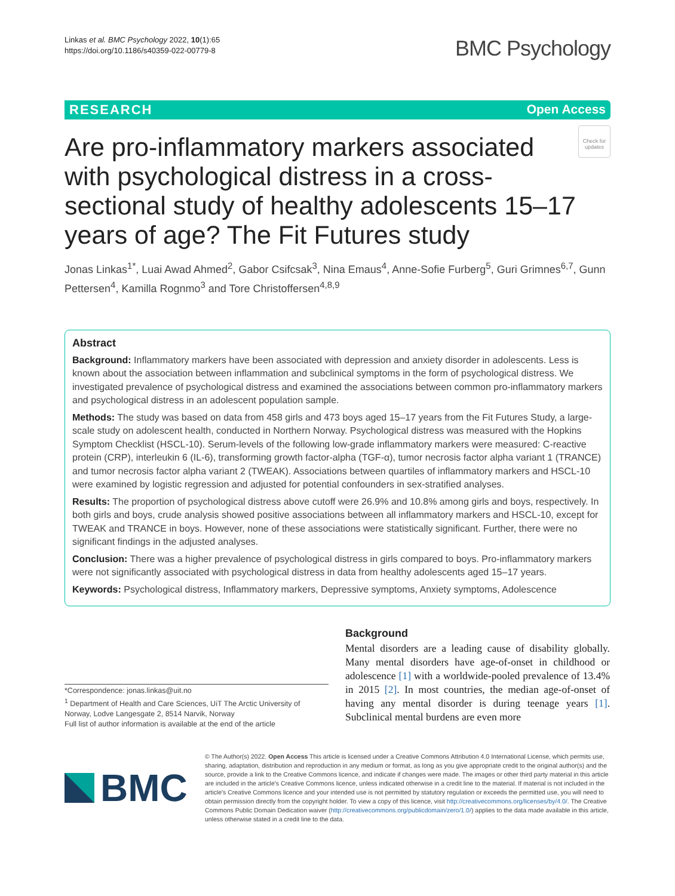Linkas et al. BMC Psychology 2022, 10(1):65
https://doi.org/10.1186/s40359-022-00779-8
BMC Psychology
RESEARCH Open Access
Are pro-inflammatory markers associated with psychological distress in a cross-sectional study of healthy adolescents 15–17 years of age? The Fit Futures study
Check for updates
Jonas Linkas<sup>1*</sup>, Luai Awad Ahmed<sup>2</sup>, Gabor Csifcsak<sup>3</sup>, Nina Emaus<sup>4</sup>, Anne-Sofie Furberg<sup>5</sup>, Guri Grimnes<sup>6,7</sup>, Gunn Pettersen<sup>4</sup>, Kamilla Rognmo<sup>3</sup> and Tore Christoffersen<sup>4,8,9</sup>
Abstract
Background: Inflammatory markers have been associated with depression and anxiety disorder in adolescents. Less is known about the association between inflammation and subclinical symptoms in the form of psychological distress. We investigated prevalence of psychological distress and examined the associations between common pro-inflammatory markers and psychological distress in an adolescent population sample.
Methods: The study was based on data from 458 girls and 473 boys aged 15–17 years from the Fit Futures Study, a large-scale study on adolescent health, conducted in Northern Norway. Psychological distress was measured with the Hopkins Symptom Checklist (HSCL-10). Serum-levels of the following low-grade inflammatory markers were measured: C-reactive protein (CRP), interleukin 6 (IL-6), transforming growth factor-alpha (TGF-α), tumor necrosis factor alpha variant 1 (TRANCE) and tumor necrosis factor alpha variant 2 (TWEAK). Associations between quartiles of inflammatory markers and HSCL-10 were examined by logistic regression and adjusted for potential confounders in sex-stratified analyses.
Results: The proportion of psychological distress above cutoff were 26.9% and 10.8% among girls and boys, respectively. In both girls and boys, crude analysis showed positive associations between all inflammatory markers and HSCL-10, except for TWEAK and TRANCE in boys. However, none of these associations were statistically significant. Further, there were no significant findings in the adjusted analyses.
Conclusion: There was a higher prevalence of psychological distress in girls compared to boys. Pro-inflammatory markers were not significantly associated with psychological distress in data from healthy adolescents aged 15–17 years.
Keywords: Psychological distress, Inflammatory markers, Depressive symptoms, Anxiety symptoms, Adolescence
*Correspondence: jonas.linkas@uit.no
<sup>1</sup> Department of Health and Care Sciences, UiT The Arctic University of Norway, Lodve Langesgate 2, 8514 Narvik, Norway
Full list of author information is available at the end of the article
Background
Mental disorders are a leading cause of disability globally. Many mental disorders have age-of-onset in childhood or adolescence [1] with a worldwide-pooled prevalence of 13.4% in 2015 [2]. In most countries, the median age-of-onset of having any mental disorder is during teenage years [1]. Subclinical mental burdens are even more
BMC
© The Author(s) 2022. Open Access This article is licensed under a Creative Commons Attribution 4.0 International License, which permits use, sharing, adaptation, distribution and reproduction in any medium or format, as long as you give appropriate credit to the original author(s) and the source, provide a link to the Creative Commons licence, and indicate if changes were made. The images or other third party material in this article are included in the article's Creative Commons licence, unless indicated otherwise in a credit line to the material. If material is not included in the article's Creative Commons licence and your intended use is not permitted by statutory regulation or exceeds the permitted use, you will need to obtain permission directly from the copyright holder. To view a copy of this licence, visit http://creativecommons.org/licenses/by/4.0/. The Creative Commons Public Domain Dedication waiver (http://creativecommons.org/publicdomain/zero/1.0/) applies to the data made available in this article, unless otherwise stated in a credit line to the data.